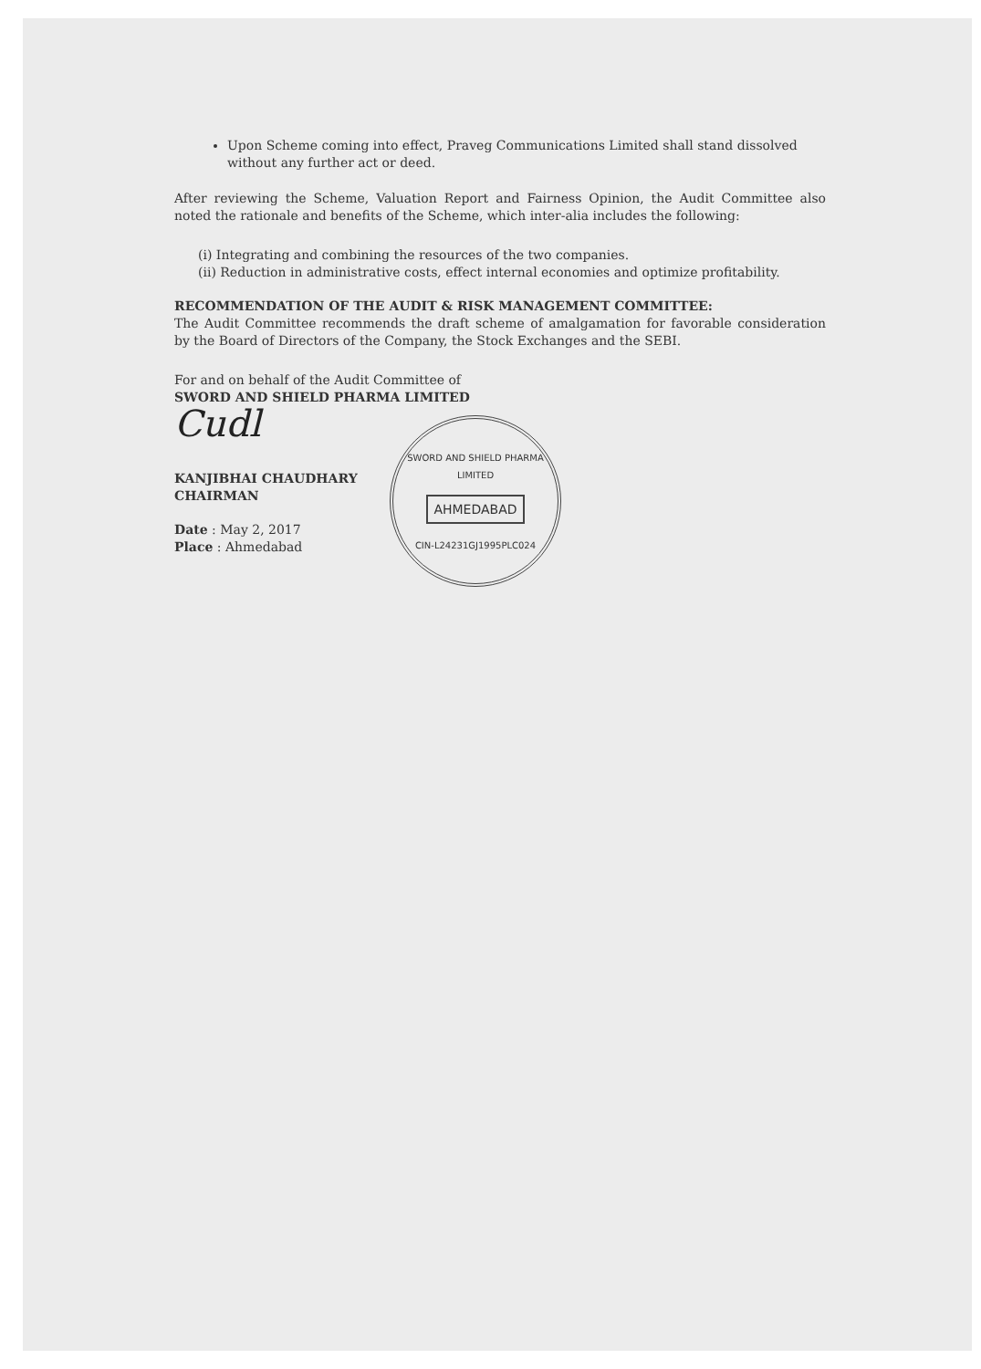Upon Scheme coming into effect, Praveg Communications Limited shall stand dissolved without any further act or deed.
After reviewing the Scheme, Valuation Report and Fairness Opinion, the Audit Committee also noted the rationale and benefits of the Scheme, which inter-alia includes the following:
(i) Integrating and combining the resources of the two companies.
(ii) Reduction in administrative costs, effect internal economies and optimize profitability.
RECOMMENDATION OF THE AUDIT & RISK MANAGEMENT COMMITTEE:
The Audit Committee recommends the draft scheme of amalgamation for favorable consideration by the Board of Directors of the Company, the Stock Exchanges and the SEBI.
For and on behalf of the Audit Committee of
SWORD AND SHIELD PHARMA LIMITED
SWORD AND SHIELD PHARMA LIMITED
AHMEDABAD
CIN-L24231GJ1995PLC024
Cudl
KANJIBHAI CHAUDHARY
CHAIRMAN
Date : May 2, 2017
Place : Ahmedabad